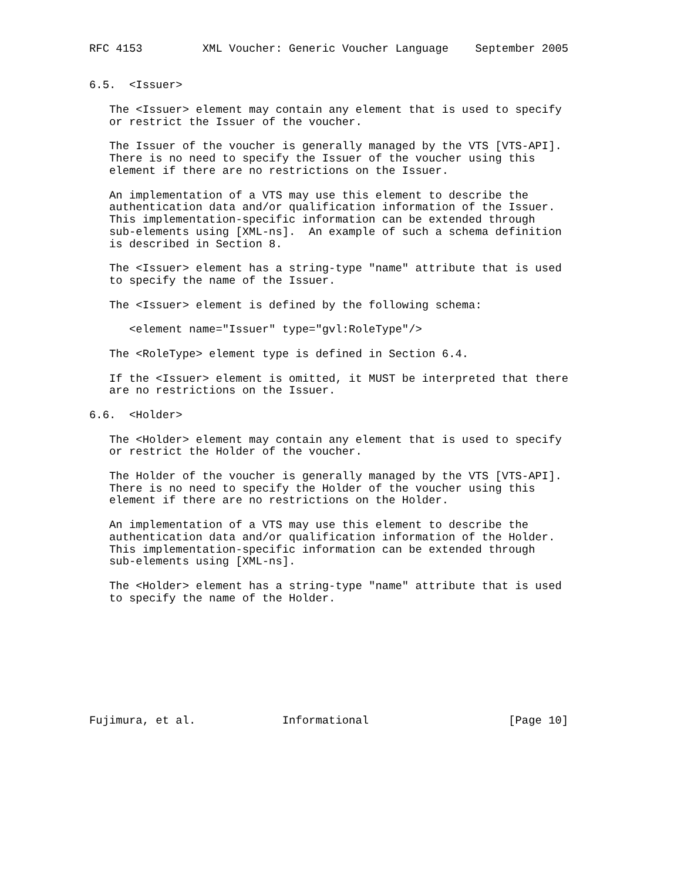RFC 4153         XML Voucher: Generic Voucher Language    September 2005


6.5.  <Issuer>

   The <Issuer> element may contain any element that is used to specify
   or restrict the Issuer of the voucher.

   The Issuer of the voucher is generally managed by the VTS [VTS-API].
   There is no need to specify the Issuer of the voucher using this
   element if there are no restrictions on the Issuer.

   An implementation of a VTS may use this element to describe the
   authentication data and/or qualification information of the Issuer.
   This implementation-specific information can be extended through
   sub-elements using [XML-ns].  An example of such a schema definition
   is described in Section 8.

   The <Issuer> element has a string-type "name" attribute that is used
   to specify the name of the Issuer.

   The <Issuer> element is defined by the following schema:

      <element name="Issuer" type="gvl:RoleType"/>

   The <RoleType> element type is defined in Section 6.4.

   If the <Issuer> element is omitted, it MUST be interpreted that there
   are no restrictions on the Issuer.

6.6.  <Holder>

   The <Holder> element may contain any element that is used to specify
   or restrict the Holder of the voucher.

   The Holder of the voucher is generally managed by the VTS [VTS-API].
   There is no need to specify the Holder of the voucher using this
   element if there are no restrictions on the Holder.

   An implementation of a VTS may use this element to describe the
   authentication data and/or qualification information of the Holder.
   This implementation-specific information can be extended through
   sub-elements using [XML-ns].

   The <Holder> element has a string-type "name" attribute that is used
   to specify the name of the Holder.









Fujimura, et al.             Informational                     [Page 10]